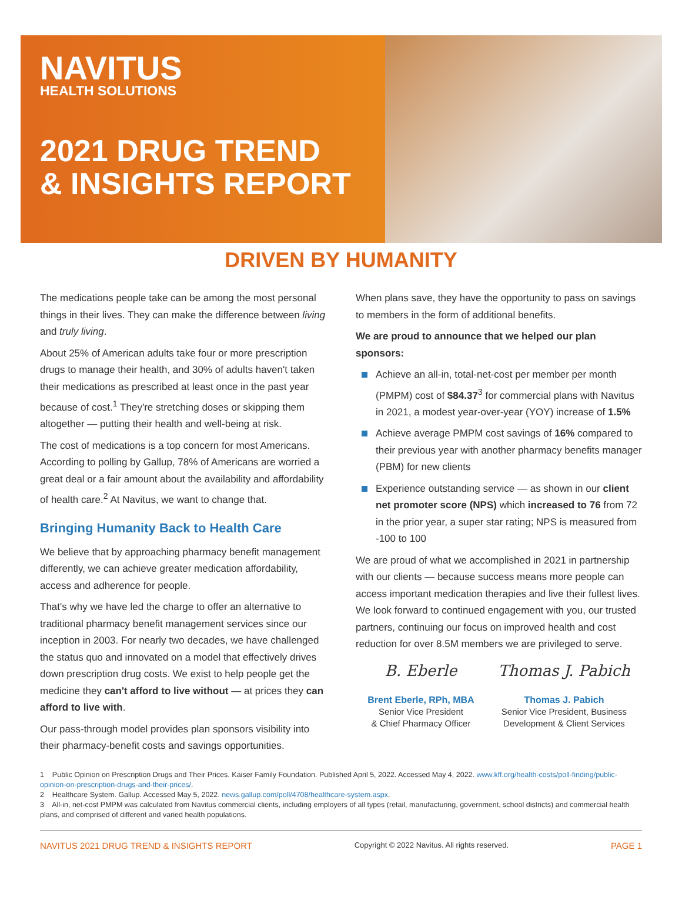NAVITUS
HEALTH SOLUTIONS
2021 DRUG TREND
& INSIGHTS REPORT
DRIVEN BY HUMANITY
The medications people take can be among the most personal things in their lives. They can make the difference between living and truly living.
About 25% of American adults take four or more prescription drugs to manage their health, and 30% of adults haven't taken their medications as prescribed at least once in the past year because of cost.<sup>1</sup> They're stretching doses or skipping them altogether — putting their health and well-being at risk.
The cost of medications is a top concern for most Americans. According to polling by Gallup, 78% of Americans are worried a great deal or a fair amount about the availability and affordability of health care.<sup>2</sup> At Navitus, we want to change that.
Bringing Humanity Back to Health Care
We believe that by approaching pharmacy benefit management differently, we can achieve greater medication affordability, access and adherence for people.
That's why we have led the charge to offer an alternative to traditional pharmacy benefit management services since our inception in 2003. For nearly two decades, we have challenged the status quo and innovated on a model that effectively drives down prescription drug costs. We exist to help people get the medicine they can't afford to live without — at prices they can afford to live with.
Our pass-through model provides plan sponsors visibility into their pharmacy-benefit costs and savings opportunities.
When plans save, they have the opportunity to pass on savings to members in the form of additional benefits.
We are proud to announce that we helped our plan sponsors:
Achieve an all-in, total-net-cost per member per month (PMPM) cost of $84.37<sup>3</sup> for commercial plans with Navitus in 2021, a modest year-over-year (YOY) increase of 1.5%
Achieve average PMPM cost savings of 16% compared to their previous year with another pharmacy benefits manager (PBM) for new clients
Experience outstanding service — as shown in our client net promoter score (NPS) which increased to 76 from 72 in the prior year, a super star rating; NPS is measured from -100 to 100
We are proud of what we accomplished in 2021 in partnership with our clients — because success means more people can access important medication therapies and live their fullest lives. We look forward to continued engagement with you, our trusted partners, continuing our focus on improved health and cost reduction for over 8.5M members we are privileged to serve.
B. Eberle
Brent Eberle, RPh, MBA
Senior Vice President
& Chief Pharmacy Officer
Thomas J. Pabich
Thomas J. Pabich
Senior Vice President, Business
Development & Client Services
1 Public Opinion on Prescription Drugs and Their Prices. Kaiser Family Foundation. Published April 5, 2022. Accessed May 4, 2022. www.kff.org/health-costs/poll-finding/public-opinion-on-prescription-drugs-and-their-prices/.
2 Healthcare System. Gallup. Accessed May 5, 2022. news.gallup.com/poll/4708/healthcare-system.aspx.
3 All-in, net-cost PMPM was calculated from Navitus commercial clients, including employers of all types (retail, manufacturing, government, school districts) and commercial health plans, and comprised of different and varied health populations.
NAVITUS 2021 DRUG TREND & INSIGHTS REPORT Copyright © 2022 Navitus. All rights reserved. PAGE 1